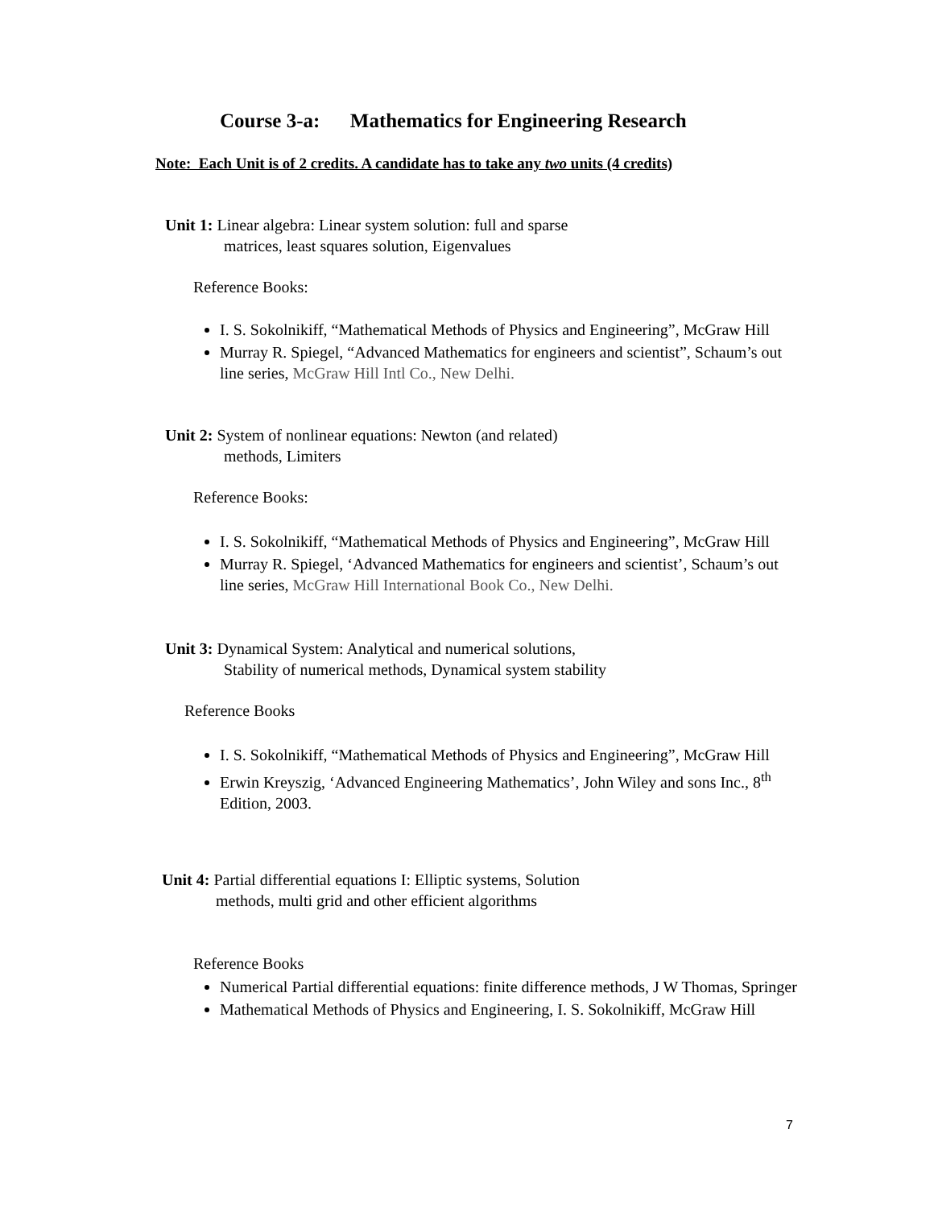Course 3-a: Mathematics for Engineering Research
Note: Each Unit is of 2 credits. A candidate has to take any two units (4 credits)
Unit 1: Linear algebra: Linear system solution: full and sparse
matrices, least squares solution, Eigenvalues
Reference Books:
I. S. Sokolnikiff, “Mathematical Methods of Physics and Engineering”, McGraw Hill
Murray R. Spiegel, “Advanced Mathematics for engineers and scientist”, Schaum’s out line series, McGraw Hill Intl Co., New Delhi.
Unit 2: System of nonlinear equations: Newton (and related)
methods, Limiters
Reference Books:
I. S. Sokolnikiff, “Mathematical Methods of Physics and Engineering”, McGraw Hill
Murray R. Spiegel, ‘Advanced Mathematics for engineers and scientist’, Schaum’s out line series, McGraw Hill International Book Co., New Delhi.
Unit 3: Dynamical System: Analytical and numerical solutions,
Stability of numerical methods, Dynamical system stability
Reference Books
I. S. Sokolnikiff, “Mathematical Methods of Physics and Engineering”, McGraw Hill
Erwin Kreyszig, ‘Advanced Engineering Mathematics’, John Wiley and sons Inc., 8<sup>th</sup> Edition, 2003.
Unit 4: Partial differential equations I: Elliptic systems, Solution
methods, multi grid and other efficient algorithms
Reference Books
Numerical Partial differential equations: finite difference methods, J W Thomas, Springer
Mathematical Methods of Physics and Engineering, I. S. Sokolnikiff, McGraw Hill
7